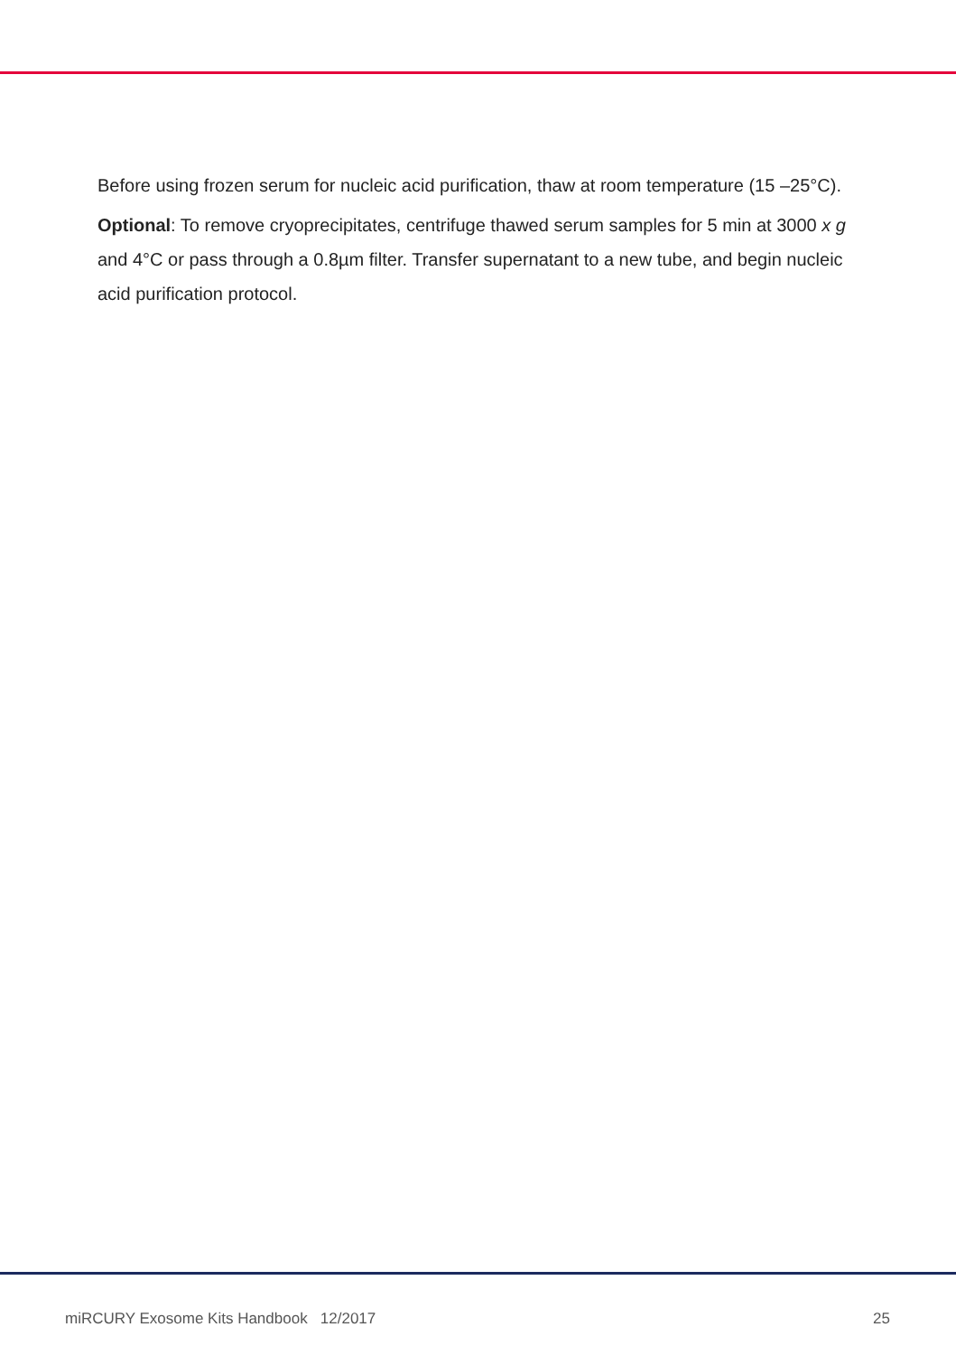Before using frozen serum for nucleic acid purification, thaw at room temperature (15 –25°C).
Optional: To remove cryoprecipitates, centrifuge thawed serum samples for 5 min at 3000 x g and 4°C or pass through a 0.8µm filter. Transfer supernatant to a new tube, and begin nucleic acid purification protocol.
miRCURY Exosome Kits Handbook 12/2017 25